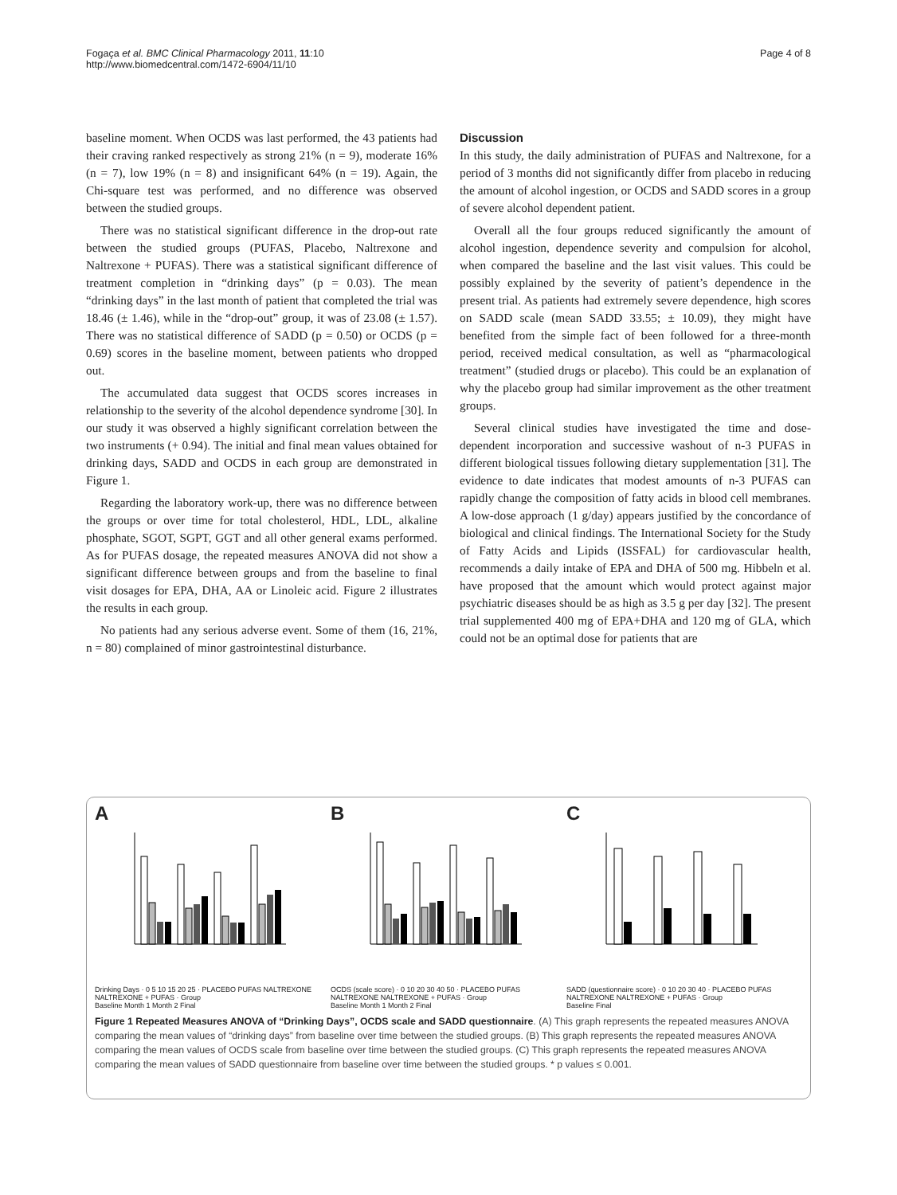Fogaça et al. BMC Clinical Pharmacology 2011, 11:10
http://www.biomedcentral.com/1472-6904/11/10
Page 4 of 8
baseline moment. When OCDS was last performed, the 43 patients had their craving ranked respectively as strong 21% (n = 9), moderate 16% (n = 7), low 19% (n = 8) and insignificant 64% (n = 19). Again, the Chi-square test was performed, and no difference was observed between the studied groups.
There was no statistical significant difference in the drop-out rate between the studied groups (PUFAS, Placebo, Naltrexone and Naltrexone + PUFAS). There was a statistical significant difference of treatment completion in “drinking days” (p = 0.03). The mean “drinking days” in the last month of patient that completed the trial was 18.46 (± 1.46), while in the “drop-out” group, it was of 23.08 (± 1.57). There was no statistical difference of SADD (p = 0.50) or OCDS (p = 0.69) scores in the baseline moment, between patients who dropped out.
The accumulated data suggest that OCDS scores increases in relationship to the severity of the alcohol dependence syndrome [30]. In our study it was observed a highly significant correlation between the two instruments (+ 0.94). The initial and final mean values obtained for drinking days, SADD and OCDS in each group are demonstrated in Figure 1.
Regarding the laboratory work-up, there was no difference between the groups or over time for total cholesterol, HDL, LDL, alkaline phosphate, SGOT, SGPT, GGT and all other general exams performed. As for PUFAS dosage, the repeated measures ANOVA did not show a significant difference between groups and from the baseline to final visit dosages for EPA, DHA, AA or Linoleic acid. Figure 2 illustrates the results in each group.
No patients had any serious adverse event. Some of them (16, 21%, n = 80) complained of minor gastrointestinal disturbance.
Discussion
In this study, the daily administration of PUFAS and Naltrexone, for a period of 3 months did not significantly differ from placebo in reducing the amount of alcohol ingestion, or OCDS and SADD scores in a group of severe alcohol dependent patient.
Overall all the four groups reduced significantly the amount of alcohol ingestion, dependence severity and compulsion for alcohol, when compared the baseline and the last visit values. This could be possibly explained by the severity of patient’s dependence in the present trial. As patients had extremely severe dependence, high scores on SADD scale (mean SADD 33.55; ± 10.09), they might have benefited from the simple fact of been followed for a three-month period, received medical consultation, as well as “pharmacological treatment” (studied drugs or placebo). This could be an explanation of why the placebo group had similar improvement as the other treatment groups.
Several clinical studies have investigated the time and dose-dependent incorporation and successive washout of n-3 PUFAS in different biological tissues following dietary supplementation [31]. The evidence to date indicates that modest amounts of n-3 PUFAS can rapidly change the composition of fatty acids in blood cell membranes. A low-dose approach (1 g/day) appears justified by the concordance of biological and clinical findings. The International Society for the Study of Fatty Acids and Lipids (ISSFAL) for cardiovascular health, recommends a daily intake of EPA and DHA of 500 mg. Hibbeln et al. have proposed that the amount which would protect against major psychiatric diseases should be as high as 3.5 g per day [32]. The present trial supplemented 400 mg of EPA+DHA and 120 mg of GLA, which could not be an optimal dose for patients that are
A
Drinking Days · 0 5 10 15 20 25 · PLACEBO PUFAS NALTREXONE NALTREXONE + PUFAS · Group
Baseline Month 1 Month 2 Final
B
OCDS (scale score) · 0 10 20 30 40 50 · PLACEBO PUFAS NALTREXONE NALTREXONE + PUFAS · Group
Baseline Month 1 Month 2 Final
C
SADD (questionnaire score) · 0 10 20 30 40 · PLACEBO PUFAS NALTREXONE NALTREXONE + PUFAS · Group
Baseline Final
Figure 1 Repeated Measures ANOVA of “Drinking Days”, OCDS scale and SADD questionnaire. (A) This graph represents the repeated measures ANOVA comparing the mean values of “drinking days” from baseline over time between the studied groups. (B) This graph represents the repeated measures ANOVA comparing the mean values of OCDS scale from baseline over time between the studied groups. (C) This graph represents the repeated measures ANOVA comparing the mean values of SADD questionnaire from baseline over time between the studied groups. * p values ≤ 0.001.